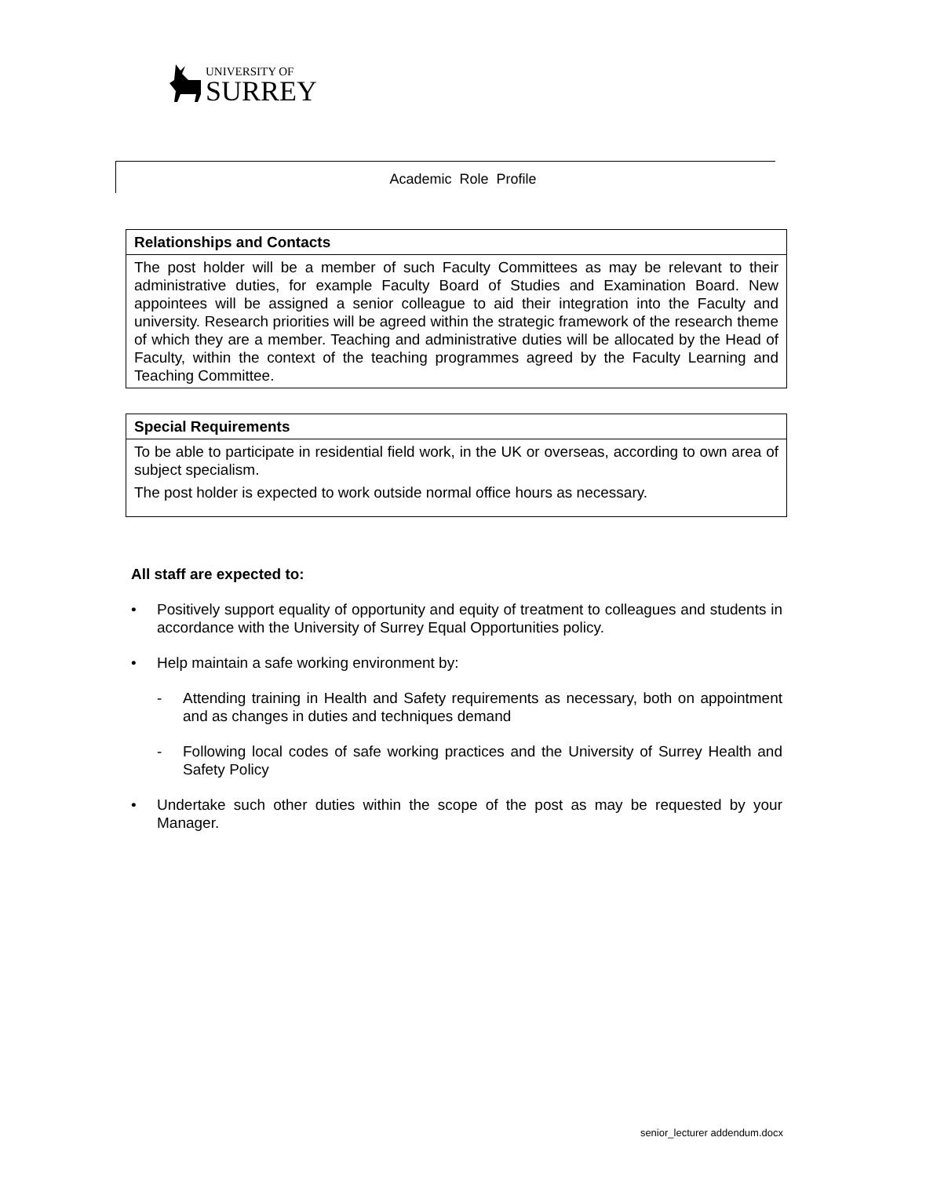UNIVERSITY OF
SURREY
Academic Role Profile
| Relationships and Contacts |
| --- |
| The post holder will be a member of such Faculty Committees as may be relevant to their administrative duties, for example Faculty Board of Studies and Examination Board. New appointees will be assigned a senior colleague to aid their integration into the Faculty and university. Research priorities will be agreed within the strategic framework of the research theme of which they are a member. Teaching and administrative duties will be allocated by the Head of Faculty, within the context of the teaching programmes agreed by the Faculty Learning and Teaching Committee. |
| Special Requirements |
| --- |
| To be able to participate in residential field work, in the UK or overseas, according to own area of subject specialism. The post holder is expected to work outside normal office hours as necessary. |
All staff are expected to:
• Positively support equality of opportunity and equity of treatment to colleagues and students in accordance with the University of Surrey Equal Opportunities policy.
• Help maintain a safe working environment by:
- Attending training in Health and Safety requirements as necessary, both on appointment and as changes in duties and techniques demand
- Following local codes of safe working practices and the University of Surrey Health and Safety Policy
• Undertake such other duties within the scope of the post as may be requested by your Manager.
senior_lecturer addendum.docx